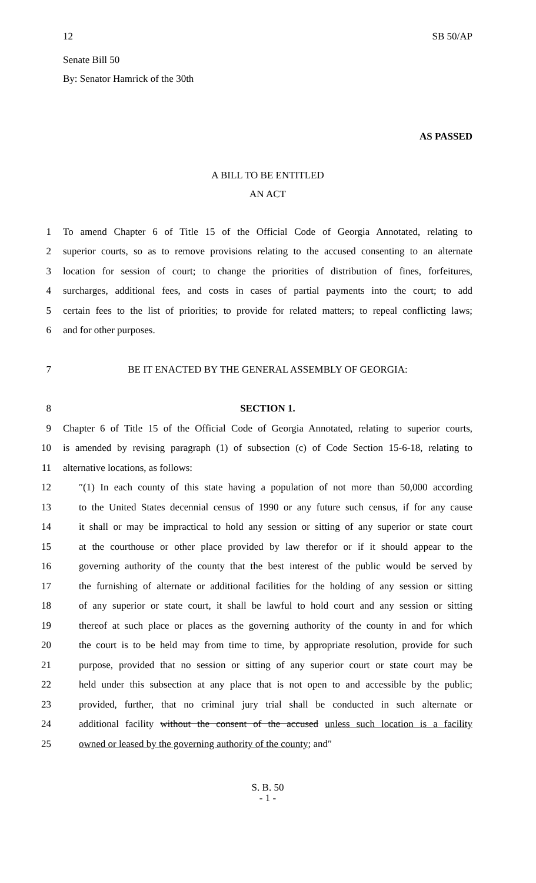12 SB 50/AP
Senate Bill 50
By: Senator Hamrick of the 30th
AS PASSED
A BILL TO BE ENTITLED
AN ACT
1
To amend Chapter 6 of Title 15 of the Official Code of Georgia Annotated, relating to
2
superior courts, so as to remove provisions relating to the accused consenting to an alternate
3
location for session of court; to change the priorities of distribution of fines, forfeitures,
4
surcharges, additional fees, and costs in cases of partial payments into the court; to add
5
certain fees to the list of priorities; to provide for related matters; to repeal conflicting laws;
6 and for other purposes.
7
BE IT ENACTED BY THE GENERAL ASSEMBLY OF GEORGIA:
8 SECTION 1.
9
Chapter 6 of Title 15 of the Official Code of Georgia Annotated, relating to superior courts,
10
is amended by revising paragraph (1) of subsection (c) of Code Section 15-6-18, relating to
11
alternative locations, as follows:
12
″(1) In each county of this state having a population of not more than 50,000 according
13
to the United States decennial census of 1990 or any future such census, if for any cause
14
it shall or may be impractical to hold any session or sitting of any superior or state court
15
at the courthouse or other place provided by law therefor or if it should appear to the
16
governing authority of the county that the best interest of the public would be served by
17
the furnishing of alternate or additional facilities for the holding of any session or sitting
18
of any superior or state court, it shall be lawful to hold court and any session or sitting
19
thereof at such place or places as the governing authority of the county in and for which
20
the court is to be held may from time to time, by appropriate resolution, provide for such
21
purpose, provided that no session or sitting of any superior court or state court may be
22
held under this subsection at any place that is not open to and accessible by the public;
23
provided, further, that no criminal jury trial shall be conducted in such alternate or
24
additional facility without the consent of the accused unless such location is a facility
25
owned or leased by the governing authority of the county; and″
S. B. 50
- 1 -